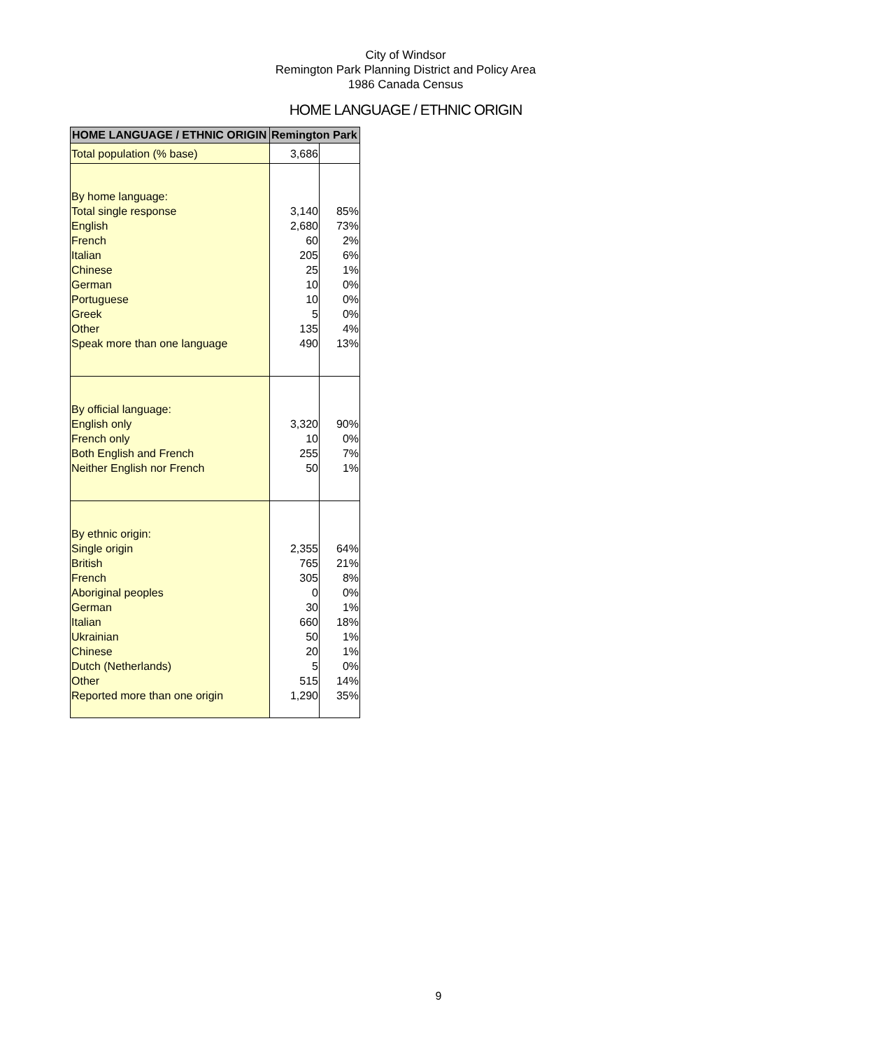City of Windsor
Remington Park Planning District and Policy Area
1986 Canada Census
HOME LANGUAGE / ETHNIC ORIGIN
| HOME LANGUAGE / ETHNIC ORIGIN | Remington Park | |
| --- | --- | --- |
| Total population (% base) | 3,686 | |
| By home language: | | |
| Total single response | 3,140 | 85% |
| English | 2,680 | 73% |
| French | 60 | 2% |
| Italian | 205 | 6% |
| Chinese | 25 | 1% |
| German | 10 | 0% |
| Portuguese | 10 | 0% |
| Greek | 5 | 0% |
| Other | 135 | 4% |
| Speak more than one language | 490 | 13% |
| By official language: | | |
| English only | 3,320 | 90% |
| French only | 10 | 0% |
| Both English and French | 255 | 7% |
| Neither English nor French | 50 | 1% |
| By ethnic origin: | | |
| Single origin | 2,355 | 64% |
| British | 765 | 21% |
| French | 305 | 8% |
| Aboriginal peoples | 0 | 0% |
| German | 30 | 1% |
| Italian | 660 | 18% |
| Ukrainian | 50 | 1% |
| Chinese | 20 | 1% |
| Dutch (Netherlands) | 5 | 0% |
| Other | 515 | 14% |
| Reported more than one origin | 1,290 | 35% |
9